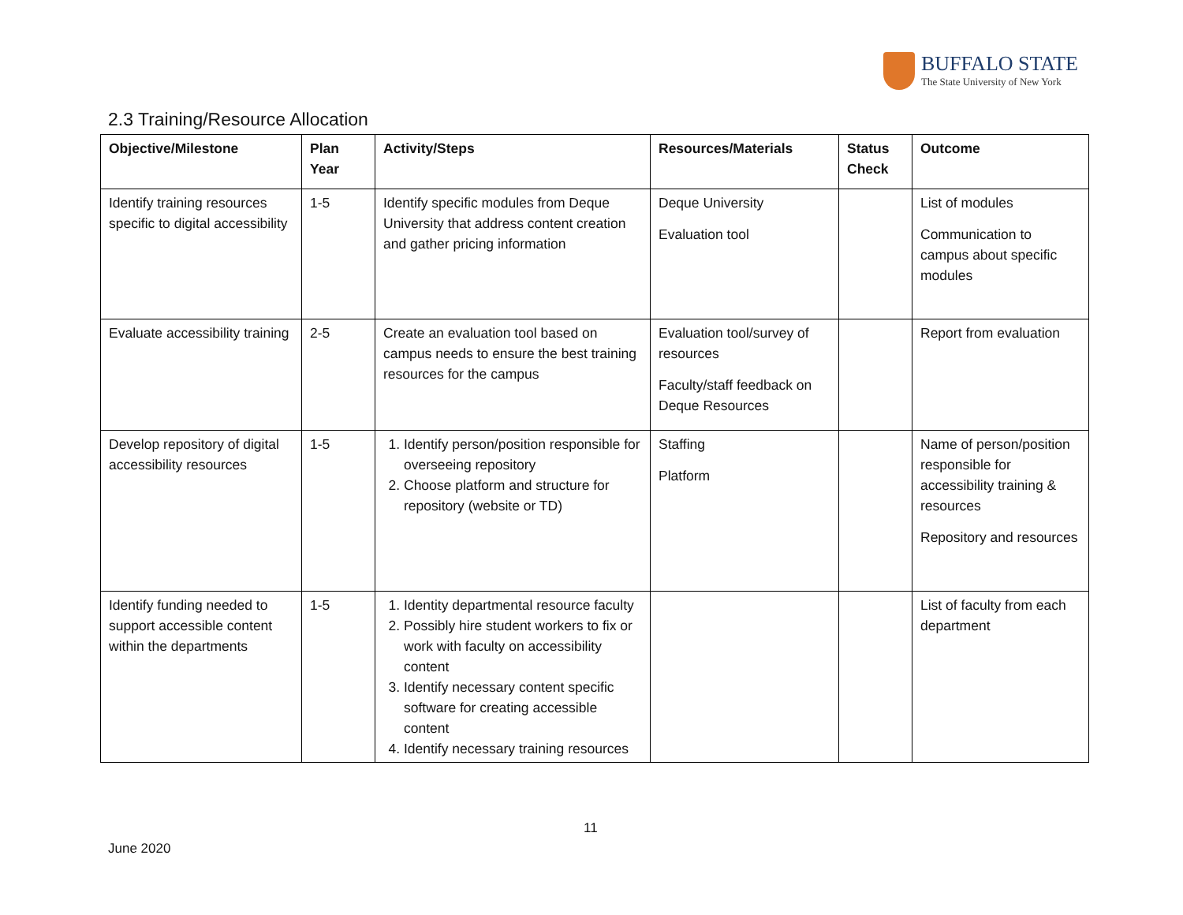BUFFALO STATE
The State University of New York
2.3 Training/Resource Allocation
| Objective/Milestone | Plan Year | Activity/Steps | Resources/Materials | Status Check | Outcome |
| --- | --- | --- | --- | --- | --- |
| Identify training resources specific to digital accessibility | 1-5 | Identify specific modules from Deque University that address content creation and gather pricing information | Deque University Evaluation tool | | List of modules Communication to campus about specific modules |
| Evaluate accessibility training | 2-5 | Create an evaluation tool based on campus needs to ensure the best training resources for the campus | Evaluation tool/survey of resources Faculty/staff feedback on Deque Resources | | Report from evaluation |
| Develop repository of digital accessibility resources | 1-5 | 1. Identify person/position responsible for overseeing repository 2. Choose platform and structure for repository (website or TD) | Staffing Platform | | Name of person/position responsible for accessibility training & resources Repository and resources |
| Identify funding needed to support accessible content within the departments | 1-5 | 1. Identity departmental resource faculty 2. Possibly hire student workers to fix or work with faculty on accessibility content 3. Identify necessary content specific software for creating accessible content 4. Identify necessary training resources | | | List of faculty from each department |
11
June 2020